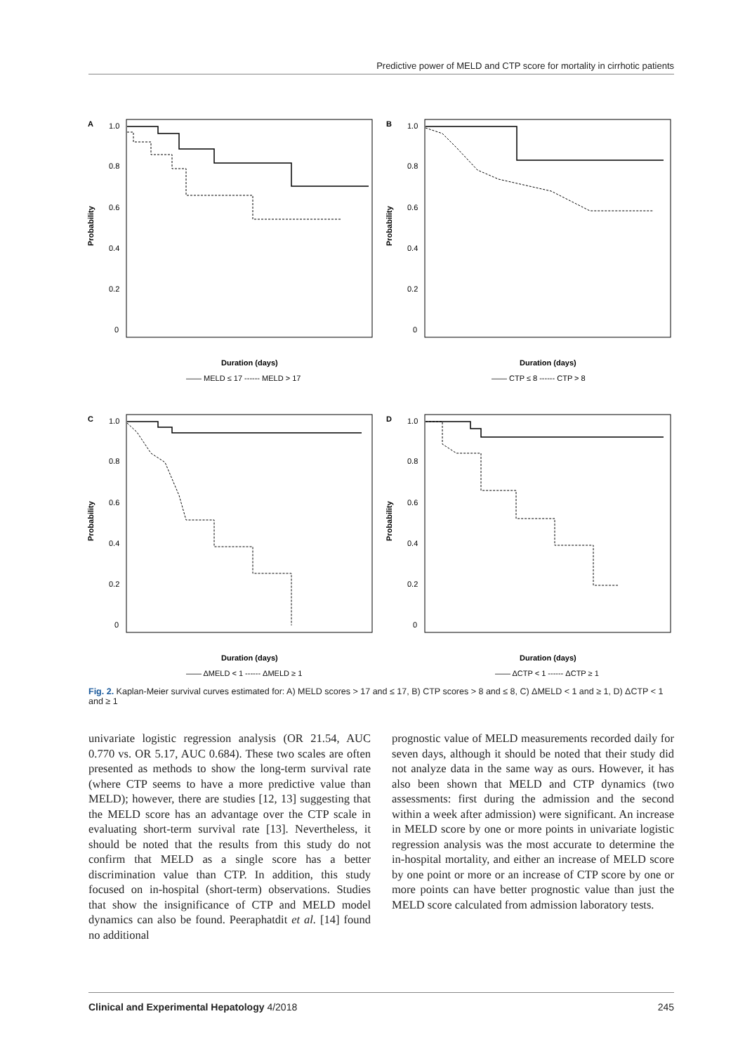Predictive power of MELD and CTP score for mortality in cirrhotic patients
A
1.0
0.8
0.6
0.4
0.2
0
Probability
Duration (days)
—— MELD ≤ 17 ------ MELD > 17
B
1.0
0.8
0.6
0.4
0.2
0
Probability
Duration (days)
—— CTP ≤ 8 ------ CTP > 8
C
1.0
0.8
0.6
0.4
0.2
0
Probability
Duration (days)
—— ΔMELD < 1 ------ ΔMELD ≥ 1
D
1.0
0.8
0.6
0.4
0.2
0
Probability
Duration (days)
—— ΔCTP < 1 ------ ΔCTP ≥ 1
Fig. 2. Kaplan-Meier survival curves estimated for: A) MELD scores > 17 and ≤ 17, B) CTP scores > 8 and ≤ 8, C) ΔMELD < 1 and ≥ 1, D) ΔCTP < 1 and ≥ 1
univariate logistic regression analysis (OR 21.54, AUC 0.770 vs. OR 5.17, AUC 0.684). These two scales are often presented as methods to show the long-term survival rate (where CTP seems to have a more predictive value than MELD); however, there are studies [12, 13] suggesting that the MELD score has an advantage over the CTP scale in evaluating short-term survival rate [13]. Nevertheless, it should be noted that the results from this study do not confirm that MELD as a single score has a better discrimination value than CTP. In addition, this study focused on in-hospital (short-term) observations. Studies that show the insignificance of CTP and MELD model dynamics can also be found. Peeraphatdit et al. [14] found no additional
prognostic value of MELD measurements recorded daily for seven days, although it should be noted that their study did not analyze data in the same way as ours. However, it has also been shown that MELD and CTP dynamics (two assessments: first during the admission and the second within a week after admission) were significant. An increase in MELD score by one or more points in univariate logistic regression analysis was the most accurate to determine the in-hospital mortality, and either an increase of MELD score by one point or more or an increase of CTP score by one or more points can have better prognostic value than just the MELD score calculated from admission laboratory tests.
Clinical and Experimental Hepatology 4/2018 245